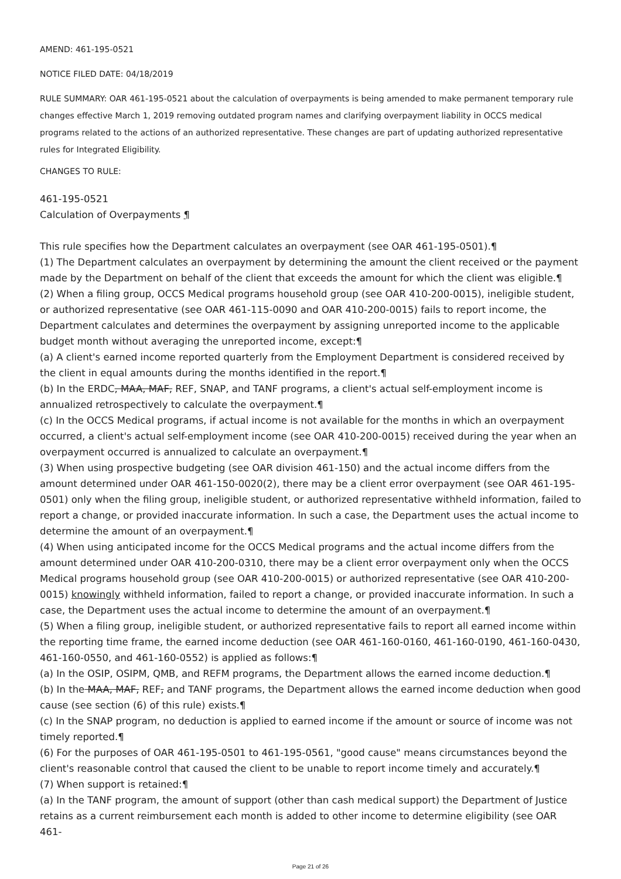AMEND: 461-195-0521
NOTICE FILED DATE: 04/18/2019
RULE SUMMARY: OAR 461-195-0521 about the calculation of overpayments is being amended to make permanent temporary rule changes effective March 1, 2019 removing outdated program names and clarifying overpayment liability in OCCS medical programs related to the actions of an authorized representative. These changes are part of updating authorized representative rules for Integrated Eligibility.
CHANGES TO RULE:
461-195-0521
Calculation of Overpayments ¶
This rule specifies how the Department calculates an overpayment (see OAR 461-195-0501).¶
(1) The Department calculates an overpayment by determining the amount the client received or the payment made by the Department on behalf of the client that exceeds the amount for which the client was eligible.¶
(2) When a filing group, OCCS Medical programs household group (see OAR 410-200-0015), ineligible student, or authorized representative (see OAR 461-115-0090 and OAR 410-200-0015) fails to report income, the Department calculates and determines the overpayment by assigning unreported income to the applicable budget month without averaging the unreported income, except:¶
(a) A client's earned income reported quarterly from the Employment Department is considered received by the client in equal amounts during the months identified in the report.¶
(b) In the ERDC, MAA, MAF, REF, SNAP, and TANF programs, a client's actual self-employment income is annualized retrospectively to calculate the overpayment.¶
(c) In the OCCS Medical programs, if actual income is not available for the months in which an overpayment occurred, a client's actual self-employment income (see OAR 410-200-0015) received during the year when an overpayment occurred is annualized to calculate an overpayment.¶
(3) When using prospective budgeting (see OAR division 461-150) and the actual income differs from the amount determined under OAR 461-150-0020(2), there may be a client error overpayment (see OAR 461-195-0501) only when the filing group, ineligible student, or authorized representative withheld information, failed to report a change, or provided inaccurate information. In such a case, the Department uses the actual income to determine the amount of an overpayment.¶
(4) When using anticipated income for the OCCS Medical programs and the actual income differs from the amount determined under OAR 410-200-0310, there may be a client error overpayment only when the OCCS Medical programs household group (see OAR 410-200-0015) or authorized representative (see OAR 410-200-0015) knowingly withheld information, failed to report a change, or provided inaccurate information. In such a case, the Department uses the actual income to determine the amount of an overpayment.¶
(5) When a filing group, ineligible student, or authorized representative fails to report all earned income within the reporting time frame, the earned income deduction (see OAR 461-160-0160, 461-160-0190, 461-160-0430, 461-160-0550, and 461-160-0552) is applied as follows:¶
(a) In the OSIP, OSIPM, QMB, and REFM programs, the Department allows the earned income deduction.¶
(b) In the MAA, MAF, REF, and TANF programs, the Department allows the earned income deduction when good cause (see section (6) of this rule) exists.¶
(c) In the SNAP program, no deduction is applied to earned income if the amount or source of income was not timely reported.¶
(6) For the purposes of OAR 461-195-0501 to 461-195-0561, "good cause" means circumstances beyond the client's reasonable control that caused the client to be unable to report income timely and accurately.¶
(7) When support is retained:¶
(a) In the TANF program, the amount of support (other than cash medical support) the Department of Justice retains as a current reimbursement each month is added to other income to determine eligibility (see OAR 461-
Page 21 of 26